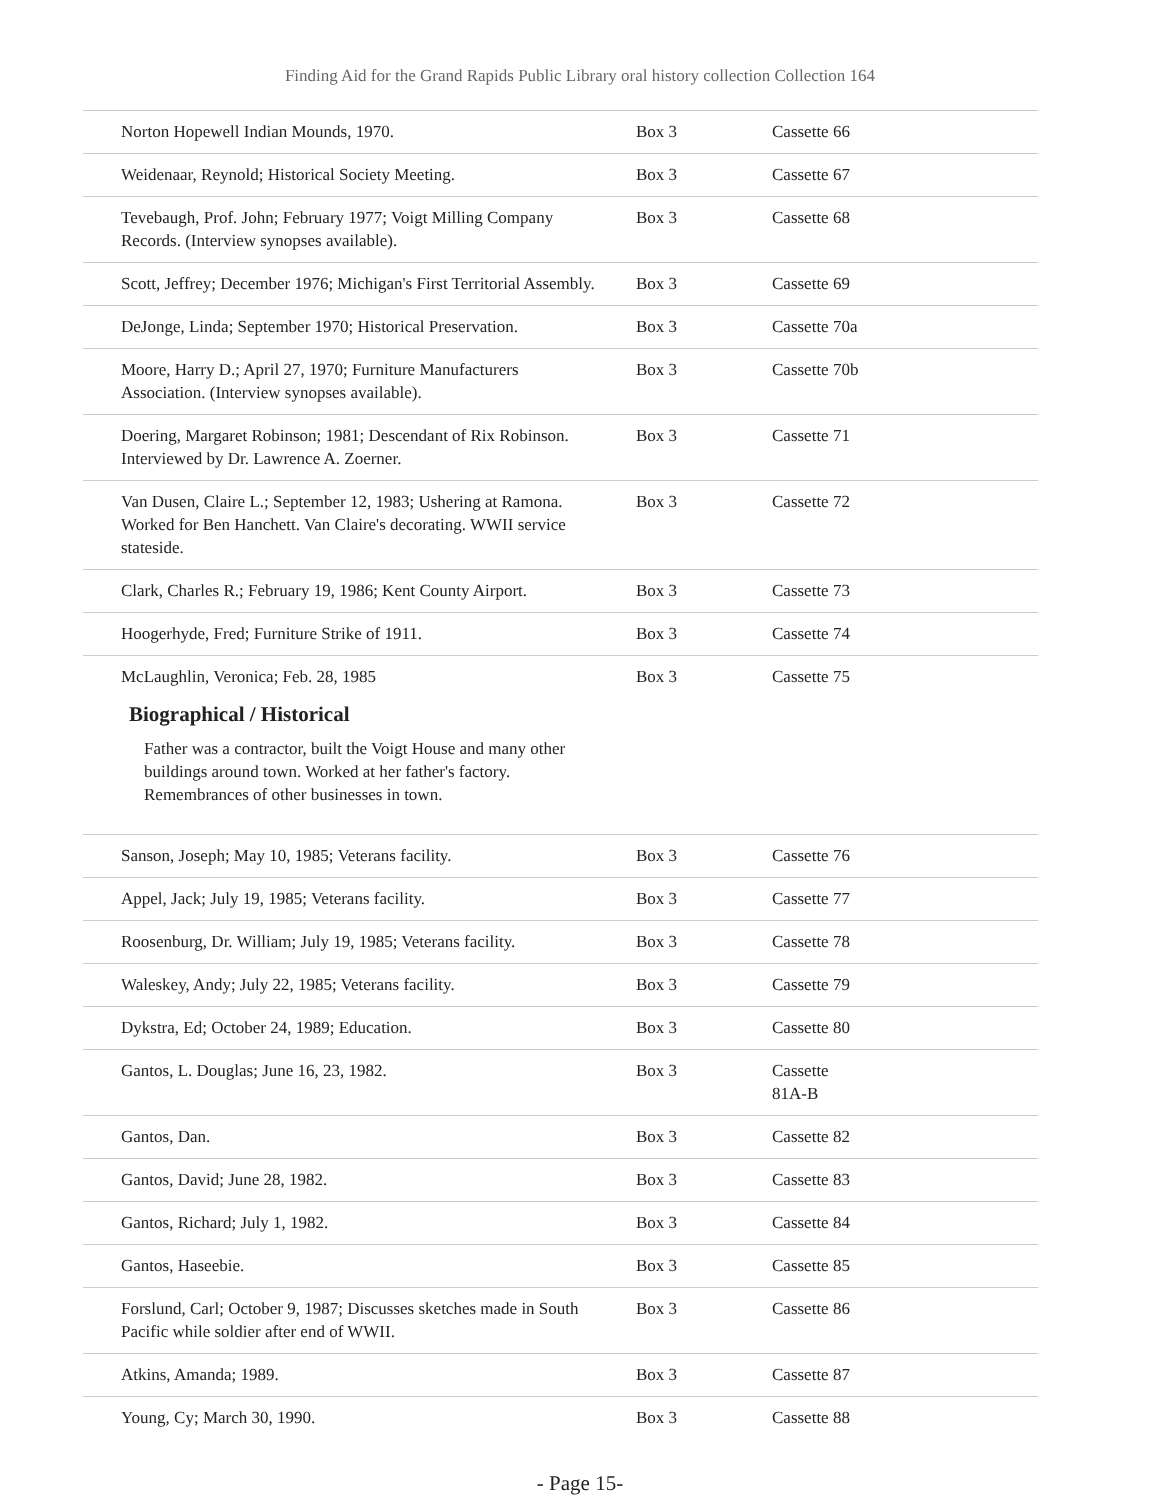Finding Aid for the Grand Rapids Public Library oral history collection Collection 164
| Norton Hopewell Indian Mounds, 1970. | Box 3 | Cassette 66 |
| Weidenaar, Reynold; Historical Society Meeting. | Box 3 | Cassette 67 |
| Tevebaugh, Prof. John; February 1977; Voigt Milling Company Records. (Interview synopses available). | Box 3 | Cassette 68 |
| Scott, Jeffrey; December 1976; Michigan's First Territorial Assembly. | Box 3 | Cassette 69 |
| DeJonge, Linda; September 1970; Historical Preservation. | Box 3 | Cassette 70a |
| Moore, Harry D.; April 27, 1970; Furniture Manufacturers Association. (Interview synopses available). | Box 3 | Cassette 70b |
| Doering, Margaret Robinson; 1981; Descendant of Rix Robinson. Interviewed by Dr. Lawrence A. Zoerner. | Box 3 | Cassette 71 |
| Van Dusen, Claire L.; September 12, 1983; Ushering at Ramona. Worked for Ben Hanchett. Van Claire's decorating. WWII service stateside. | Box 3 | Cassette 72 |
| Clark, Charles R.; February 19, 1986; Kent County Airport. | Box 3 | Cassette 73 |
| Hoogerhyde, Fred; Furniture Strike of 1911. | Box 3 | Cassette 74 |
| McLaughlin, Veronica; Feb. 28, 1985 | Box 3 | Cassette 75 |
Biographical / Historical
Father was a contractor, built the Voigt House and many other buildings around town. Worked at her father's factory. Remembrances of other businesses in town.
| Sanson, Joseph; May 10, 1985; Veterans facility. | Box 3 | Cassette 76 |
| Appel, Jack; July 19, 1985; Veterans facility. | Box 3 | Cassette 77 |
| Roosenburg, Dr. William; July 19, 1985; Veterans facility. | Box 3 | Cassette 78 |
| Waleskey, Andy; July 22, 1985; Veterans facility. | Box 3 | Cassette 79 |
| Dykstra, Ed; October 24, 1989; Education. | Box 3 | Cassette 80 |
| Gantos, L. Douglas; June 16, 23, 1982. | Box 3 | Cassette 81A-B |
| Gantos, Dan. | Box 3 | Cassette 82 |
| Gantos, David; June 28, 1982. | Box 3 | Cassette 83 |
| Gantos, Richard; July 1, 1982. | Box 3 | Cassette 84 |
| Gantos, Haseebie. | Box 3 | Cassette 85 |
| Forslund, Carl; October 9, 1987; Discusses sketches made in South Pacific while soldier after end of WWII. | Box 3 | Cassette 86 |
| Atkins, Amanda; 1989. | Box 3 | Cassette 87 |
| Young, Cy; March 30, 1990. | Box 3 | Cassette 88 |
- Page 15-